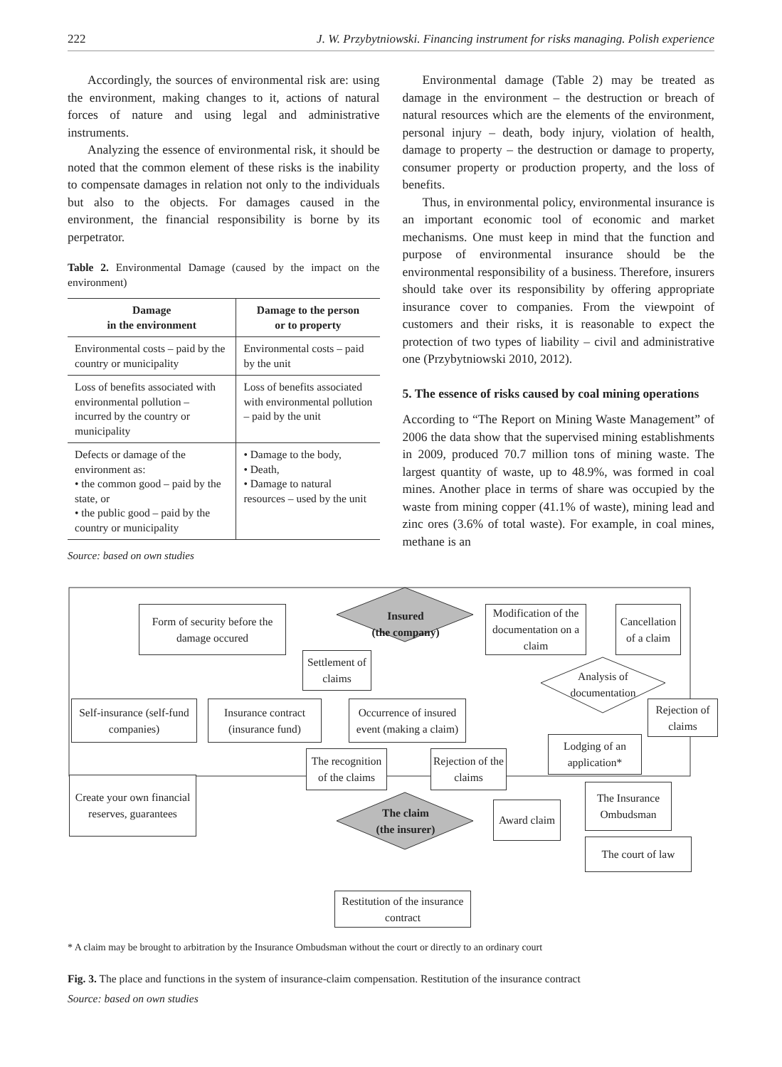222 J. W. Przybytniowski. Financing instrument for risks managing. Polish experience
Accordingly, the sources of environmental risk are: using the environment, making changes to it, actions of natural forces of nature and using legal and administrative instruments.
Analyzing the essence of environmental risk, it should be noted that the common element of these risks is the inability to compensate damages in relation not only to the individuals but also to the objects. For damages caused in the environment, the financial responsibility is borne by its perpetrator.
Table 2. Environmental Damage (caused by the impact on the environment)
| Damage in the environment | Damage to the person or to property |
| --- | --- |
| Environmental costs – paid by the country or municipality | Environmental costs – paid by the unit |
| Loss of benefits associated with environmental pollution – incurred by the country or municipality | Loss of benefits associated with environmental pollution – paid by the unit |
| Defects or damage of the environment as: • the common good – paid by the state, or • the public good – paid by the country or municipality | • Damage to the body, • Death, • Damage to natural resources – used by the unit |
Source: based on own studies
Environmental damage (Table 2) may be treated as damage in the environment – the destruction or breach of natural resources which are the elements of the environment, personal injury – death, body injury, violation of health, damage to property – the destruction or damage to property, consumer property or production property, and the loss of benefits.
Thus, in environmental policy, environmental insurance is an important economic tool of economic and market mechanisms. One must keep in mind that the function and purpose of environmental insurance should be the environmental responsibility of a business. Therefore, insurers should take over its responsibility by offering appropriate insurance cover to companies. From the viewpoint of customers and their risks, it is reasonable to expect the protection of two types of liability – civil and administrative one (Przybytniowski 2010, 2012).
5. The essence of risks caused by coal mining operations
According to “The Report on Mining Waste Management” of 2006 the data show that the supervised mining establishments in 2009, produced 70.7 million tons of mining waste. The largest quantity of waste, up to 48.9%, was formed in coal mines. Another place in terms of share was occupied by the waste from mining copper (41.1% of waste), mining lead and zinc ores (3.6% of total waste). For example, in coal mines, methane is an
Form of security before the damage occured
Insured
(the company)
Modification of the documentation on a claim
Cancellation of a claim
Settlement of claims
Analysis of documentation
Self-insurance (self-fund companies)
Insurance contract (insurance fund)
Occurrence of insured event (making a claim)
Rejection of claims
Lodging of an application*
The recognition of the claims
Rejection of the claims
Create your own financial reserves, guarantees
The Insurance Ombudsman
The claim
(the insurer)
Award claim
The court of law
Restitution of the insurance contract
* A claim may be brought to arbitration by the Insurance Ombudsman without the court or directly to an ordinary court
Fig. 3. The place and functions in the system of insurance-claim compensation. Restitution of the insurance contract
Source: based on own studies